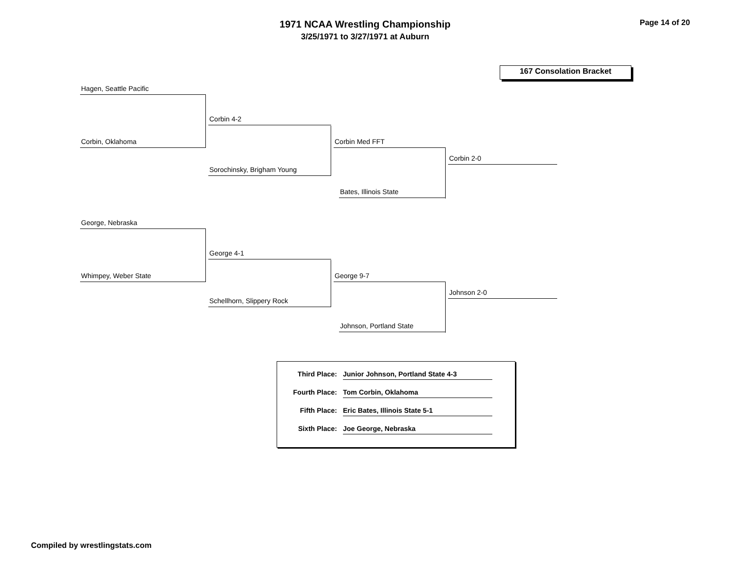1971 NCAA Wrestling Championship
3/25/1971 to 3/27/1971 at Auburn
Page 14 of 20
167 Consolation Bracket
Hagen, Seattle Pacific
Corbin 4-2
Corbin, Oklahoma Corbin Med FFT
Corbin 2-0
Sorochinsky, Brigham Young
Bates, Illinois State
George, Nebraska
George 4-1
Whimpey, Weber State George 9-7
Johnson 2-0
Schellhorn, Slippery Rock
Johnson, Portland State
Third Place: Junior Johnson, Portland State 4-3
Fourth Place: Tom Corbin, Oklahoma
Fifth Place: Eric Bates, Illinois State 5-1
Sixth Place: Joe George, Nebraska
Compiled by wrestlingstats.com